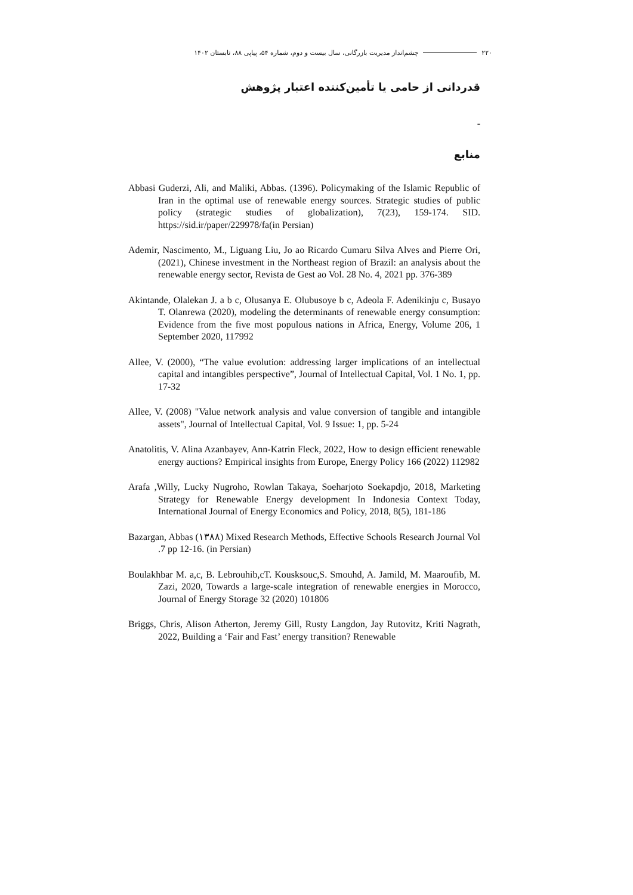۲۲۰ چشم‌انداز مدیریت بازرگانی، سال بیست و دوم، شماره ۵۴، پیاپی ۸۸، تابستان ۱۴۰۲
قدردانی از حامی یا تأمین‌کننده اعتبار پژوهش
-
منابع
Abbasi Guderzi, Ali, and Maliki, Abbas. (1396). Policymaking of the Islamic Republic of Iran in the optimal use of renewable energy sources. Strategic studies of public policy (strategic studies of globalization), 7(23), 159-174. SID. https://sid.ir/paper/229978/fa(in Persian)
Ademir, Nascimento, M., Liguang Liu, Jo ao Ricardo Cumaru Silva Alves and Pierre Ori, (2021), Chinese investment in the Northeast region of Brazil: an analysis about the renewable energy sector, Revista de Gest ao Vol. 28 No. 4, 2021 pp. 376-389
Akintande, Olalekan J. a b c, Olusanya E. Olubusoye b c, Adeola F. Adenikinju c, Busayo T. Olanrewa (2020), modeling the determinants of renewable energy consumption: Evidence from the five most populous nations in Africa, Energy, Volume 206, 1 September 2020, 117992
Allee, V. (2000), “The value evolution: addressing larger implications of an intellectual capital and intangibles perspective”, Journal of Intellectual Capital, Vol. 1 No. 1, pp. 17-32
Allee, V. (2008) "Value network analysis and value conversion of tangible and intangible assets", Journal of Intellectual Capital, Vol. 9 Issue: 1, pp. 5-24
Anatolitis, V. Alina Azanbayev, Ann-Katrin Fleck, 2022, How to design efficient renewable energy auctions? Empirical insights from Europe, Energy Policy 166 (2022) 112982
Arafa ,Willy, Lucky Nugroho, Rowlan Takaya, Soeharjoto Soekapdjo, 2018, Marketing Strategy for Renewable Energy development In Indonesia Context Today, International Journal of Energy Economics and Policy, 2018, 8(5), 181-186
Bazargan, Abbas (۱۳۸۸) Mixed Research Methods, Effective Schools Research Journal Vol .7 pp 12-16. (in Persian)
Boulakhbar M. a,c, B. Lebrouhib,cT. Kousksouc,S. Smouhd, A. Jamild, M. Maaroufib, M. Zazi, 2020, Towards a large-scale integration of renewable energies in Morocco, Journal of Energy Storage 32 (2020) 101806
Briggs, Chris, Alison Atherton, Jeremy Gill, Rusty Langdon, Jay Rutovitz, Kriti Nagrath, 2022, Building a ‘Fair and Fast’ energy transition? Renewable